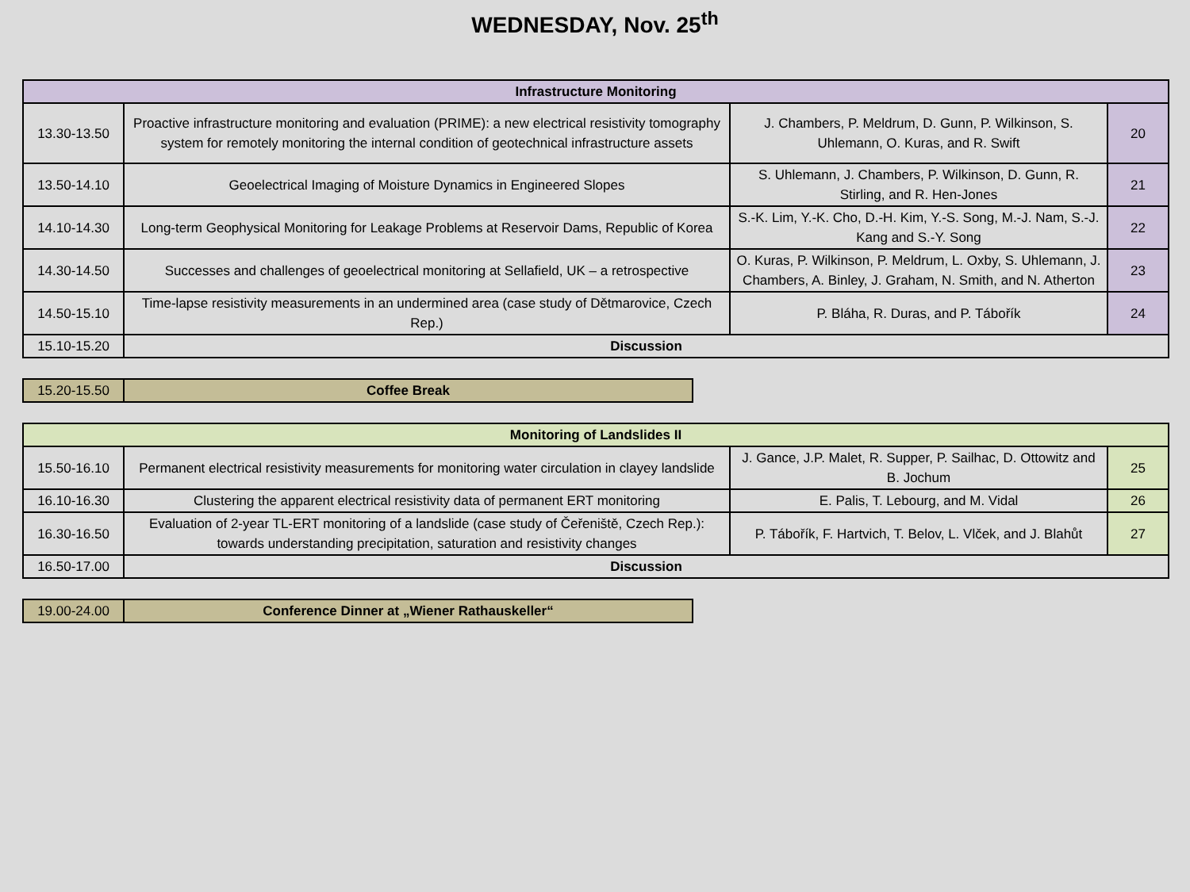WEDNESDAY, Nov. 25<sup>th</sup>
| Infrastructure Monitoring | | | |
| 13.30-13.50 | Proactive infrastructure monitoring and evaluation (PRIME): a new electrical resistivity tomography system for remotely monitoring the internal condition of geotechnical infrastructure assets | J. Chambers, P. Meldrum, D. Gunn, P. Wilkinson, S. Uhlemann, O. Kuras, and R. Swift | 20 |
| 13.50-14.10 | Geoelectrical Imaging of Moisture Dynamics in Engineered Slopes | S. Uhlemann, J. Chambers, P. Wilkinson, D. Gunn, R. Stirling, and R. Hen-Jones | 21 |
| 14.10-14.30 | Long-term Geophysical Monitoring for Leakage Problems at Reservoir Dams, Republic of Korea | S.-K. Lim, Y.-K. Cho, D.-H. Kim, Y.-S. Song, M.-J. Nam, S.-J. Kang and S.-Y. Song | 22 |
| 14.30-14.50 | Successes and challenges of geoelectrical monitoring at Sellafield, UK – a retrospective | O. Kuras, P. Wilkinson, P. Meldrum, L. Oxby, S. Uhlemann, J. Chambers, A. Binley, J. Graham, N. Smith, and N. Atherton | 23 |
| 14.50-15.10 | Time-lapse resistivity measurements in an undermined area (case study of Dětmarovice, Czech Rep.) | P. Bláha, R. Duras, and P. Tábořík | 24 |
| 15.10-15.20 | Discussion | | |
| 15.20-15.50 | Coffee Break |
| Monitoring of Landslides II | | | |
| 15.50-16.10 | Permanent electrical resistivity measurements for monitoring water circulation in clayey landslide | J. Gance, J.P. Malet, R. Supper, P. Sailhac, D. Ottowitz and B. Jochum | 25 |
| 16.10-16.30 | Clustering the apparent electrical resistivity data of permanent ERT monitoring | E. Palis, T. Lebourg, and M. Vidal | 26 |
| 16.30-16.50 | Evaluation of 2-year TL-ERT monitoring of a landslide (case study of Čeřeniště, Czech Rep.): towards understanding precipitation, saturation and resistivity changes | P. Tábořík, F. Hartvich, T. Belov, L. Vlček, and J. Blahůt | 27 |
| 16.50-17.00 | Discussion | | |
| 19.00-24.00 | Conference Dinner at „Wiener Rathauskeller“ |